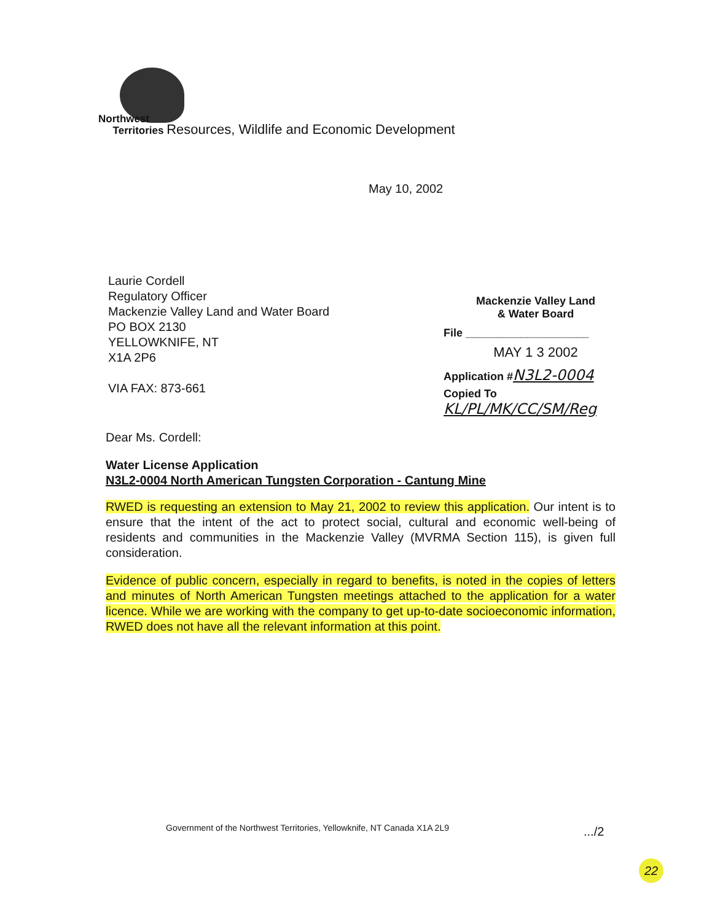Northwest
Territories Resources, Wildlife and Economic Development
May 10, 2002
Laurie Cordell
Regulatory Officer
Mackenzie Valley Land and Water Board
PO BOX 2130
YELLOWKNIFE, NT
X1A 2P6
VIA FAX: 873-661
Mackenzie Valley Land
& Water Board
File ____________________
MAY 1 3 2002
Application #N3L2-0004
Copied To KL/PL/MK/CC/SM/Reg
Dear Ms. Cordell:
Water License Application
N3L2-0004 North American Tungsten Corporation - Cantung Mine
RWED is requesting an extension to May 21, 2002 to review this application. Our intent is to ensure that the intent of the act to protect social, cultural and economic well-being of residents and communities in the Mackenzie Valley (MVRMA Section 115), is given full consideration.
Evidence of public concern, especially in regard to benefits, is noted in the copies of letters and minutes of North American Tungsten meetings attached to the application for a water licence. While we are working with the company to get up-to-date socioeconomic information, RWED does not have all the relevant information at this point.
Government of the Northwest Territories, Yellowknife, NT Canada X1A 2L9
.../2
22